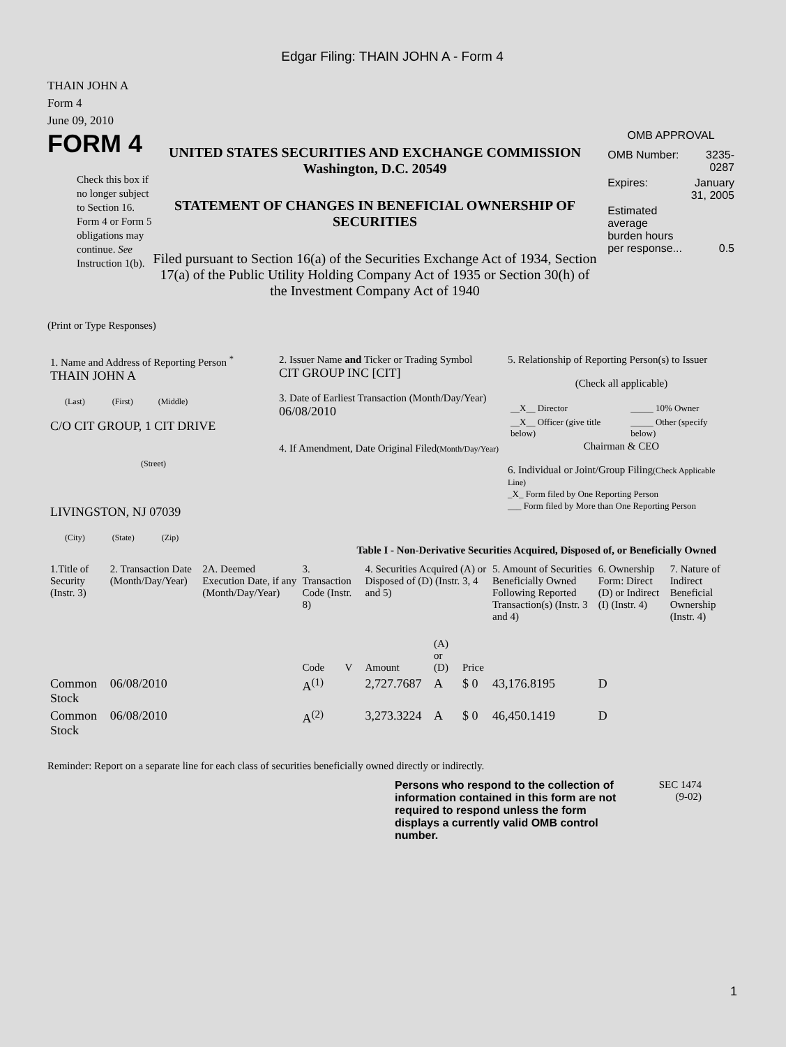Edgar Filing: THAIN JOHN A - Form 4
THAIN JOHN A
Form 4
June 09, 2010
FORM 4
Check this box if no longer subject to Section 16. Form 4 or Form 5 obligations may continue. See Instruction 1(b).
UNITED STATES SECURITIES AND EXCHANGE COMMISSION
Washington, D.C. 20549
STATEMENT OF CHANGES IN BENEFICIAL OWNERSHIP OF SECURITIES
Filed pursuant to Section 16(a) of the Securities Exchange Act of 1934, Section 17(a) of the Public Utility Holding Company Act of 1935 or Section 30(h) of the Investment Company Act of 1940
OMB APPROVAL
| OMB Number: | 3235-0287 |
| Expires: | January 31, 2005 |
| Estimated average burden hours per response... | 0.5 |
(Print or Type Responses)
| 1. Name and Address of Reporting Person <sup>*</sup> THAIN JOHN A (Last) (First) (Middle) C/O CIT GROUP, 1 CIT DRIVE (Street) LIVINGSTON, NJ 07039 (City) (State) (Zip) | 2. Issuer Name and Ticker or Trading Symbol CIT GROUP INC [CIT] 3. Date of Earliest Transaction (Month/Day/Year) 06/08/2010 4. If Amendment, Date Original Filed (Month/Day/Year) | 5. Relationship of Reporting Person(s) to Issuer (Check all applicable) / __X__ Director / _____ 10% Owner / / __X__ Officer (give title below) / _____ Other (specify below) / Chairman & CEO 6. Individual or Joint/Group Filing (Check Applicable Line) _X_ Form filed by One Reporting Person ___ Form filed by More than One Reporting Person |
Table I - Non-Derivative Securities Acquired, Disposed of, or Beneficially Owned
| 1.Title of Security (Instr. 3) | 2. Transaction Date (Month/Day/Year) | 2A. Deemed Execution Date, if any (Month/Day/Year) | 3. Transaction Code (Instr. 8) | | 4. Securities Acquired (A) or Disposed of (D) (Instr. 3, 4 and 5) | | | 5. Amount of Securities Beneficially Owned Following Reported Transaction(s) (Instr. 3 and 4) | 6. Ownership Form: Direct (D) or Indirect (I) (Instr. 4) | 7. Nature of Indirect Beneficial Ownership (Instr. 4) |
| --- | --- | --- | --- | --- | --- | --- | --- | --- | --- | --- |
| | | | Code | V | Amount | (A) or (D) | Price | | | |
| Common Stock | 06/08/2010 | | A<sup>(1)</sup> | | 2,727.7687 | A | $ 0 | 43,176.8195 | D | |
| Common Stock | 06/08/2010 | | A<sup>(2)</sup> | | 3,273.3224 | A | $ 0 | 46,450.1419 | D | |
Reminder: Report on a separate line for each class of securities beneficially owned directly or indirectly.
Persons who respond to the collection of information contained in this form are not required to respond unless the form displays a currently valid OMB control number.
SEC 1474
(9-02)
1